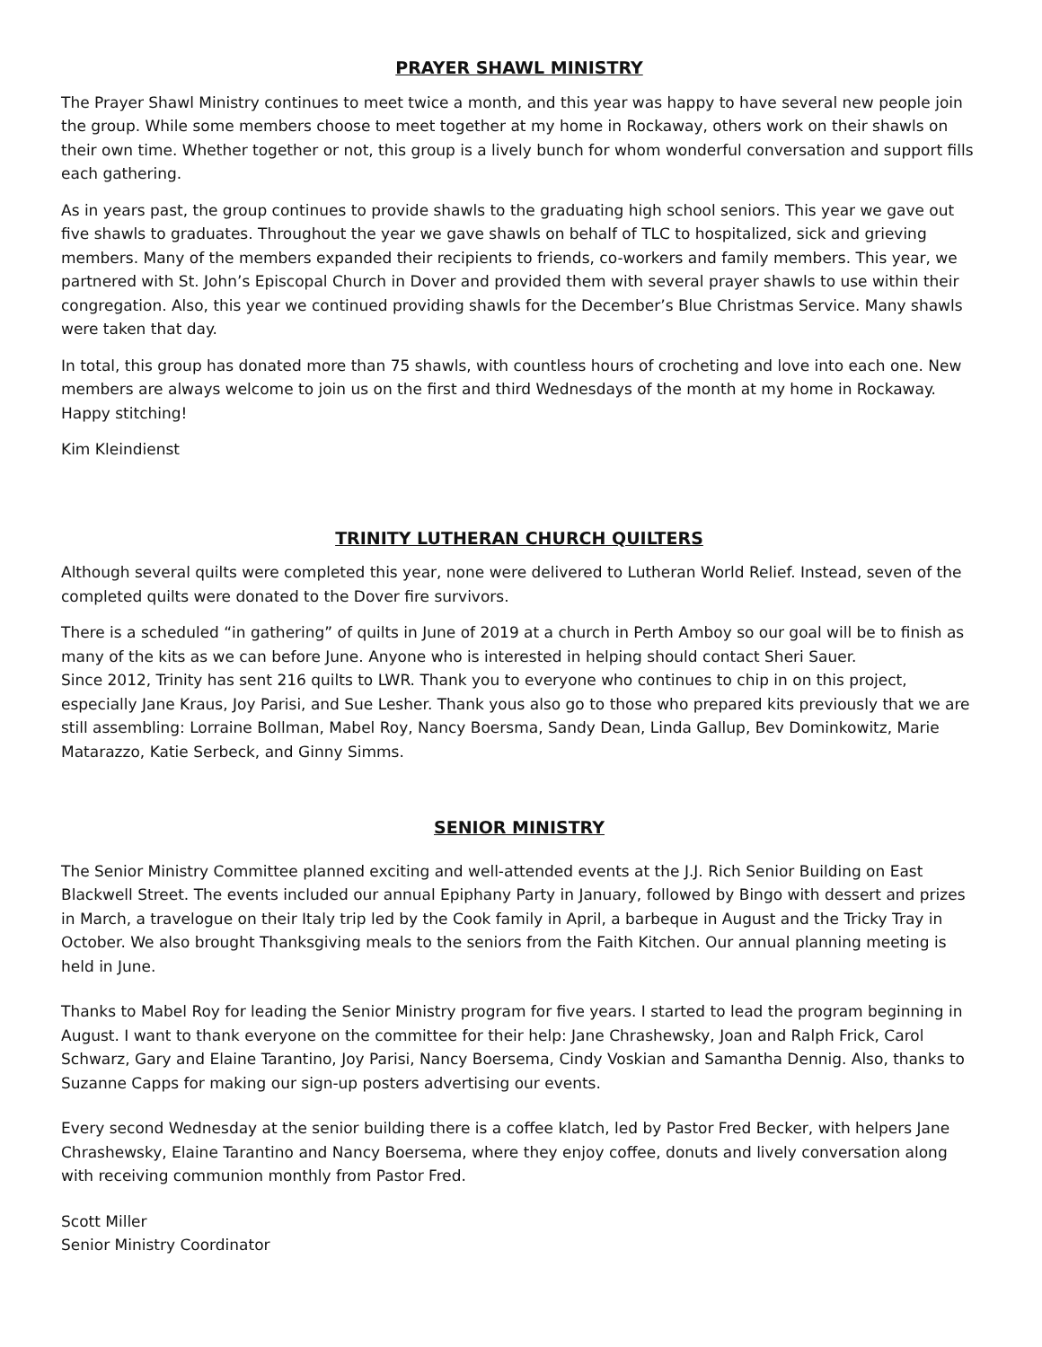PRAYER SHAWL MINISTRY
The Prayer Shawl Ministry continues to meet twice a month, and this year was happy to have several new people join the group. While some members choose to meet together at my home in Rockaway, others work on their shawls on their own time. Whether together or not, this group is a lively bunch for whom wonderful conversation and support fills each gathering.
As in years past, the group continues to provide shawls to the graduating high school seniors. This year we gave out five shawls to graduates. Throughout the year we gave shawls on behalf of TLC to hospitalized, sick and grieving members. Many of the members expanded their recipients to friends, co-workers and family members. This year, we partnered with St. John’s Episcopal Church in Dover and provided them with several prayer shawls to use within their congregation. Also, this year we continued providing shawls for the December’s Blue Christmas Service. Many shawls were taken that day.
In total, this group has donated more than 75 shawls, with countless hours of crocheting and love into each one. New members are always welcome to join us on the first and third Wednesdays of the month at my home in Rockaway. Happy stitching!
Kim Kleindienst
TRINITY LUTHERAN CHURCH QUILTERS
Although several quilts were completed this year, none were delivered to Lutheran World Relief. Instead, seven of the completed quilts were donated to the Dover fire survivors.
There is a scheduled “in gathering” of quilts in June of 2019 at a church in Perth Amboy so our goal will be to finish as many of the kits as we can before June. Anyone who is interested in helping should contact Sheri Sauer.
Since 2012, Trinity has sent 216 quilts to LWR. Thank you to everyone who continues to chip in on this project, especially Jane Kraus, Joy Parisi, and Sue Lesher. Thank yous also go to those who prepared kits previously that we are still assembling: Lorraine Bollman, Mabel Roy, Nancy Boersma, Sandy Dean, Linda Gallup, Bev Dominkowitz, Marie Matarazzo, Katie Serbeck, and Ginny Simms.
SENIOR MINISTRY
The Senior Ministry Committee planned exciting and well-attended events at the J.J. Rich Senior Building on East Blackwell Street. The events included our annual Epiphany Party in January, followed by Bingo with dessert and prizes in March, a travelogue on their Italy trip led by the Cook family in April, a barbeque in August and the Tricky Tray in October. We also brought Thanksgiving meals to the seniors from the Faith Kitchen. Our annual planning meeting is held in June.
Thanks to Mabel Roy for leading the Senior Ministry program for five years. I started to lead the program beginning in August. I want to thank everyone on the committee for their help: Jane Chrashewsky, Joan and Ralph Frick, Carol Schwarz, Gary and Elaine Tarantino, Joy Parisi, Nancy Boersema, Cindy Voskian and Samantha Dennig. Also, thanks to Suzanne Capps for making our sign-up posters advertising our events.
Every second Wednesday at the senior building there is a coffee klatch, led by Pastor Fred Becker, with helpers Jane Chrashewsky, Elaine Tarantino and Nancy Boersema, where they enjoy coffee, donuts and lively conversation along with receiving communion monthly from Pastor Fred.
Scott Miller
Senior Ministry Coordinator